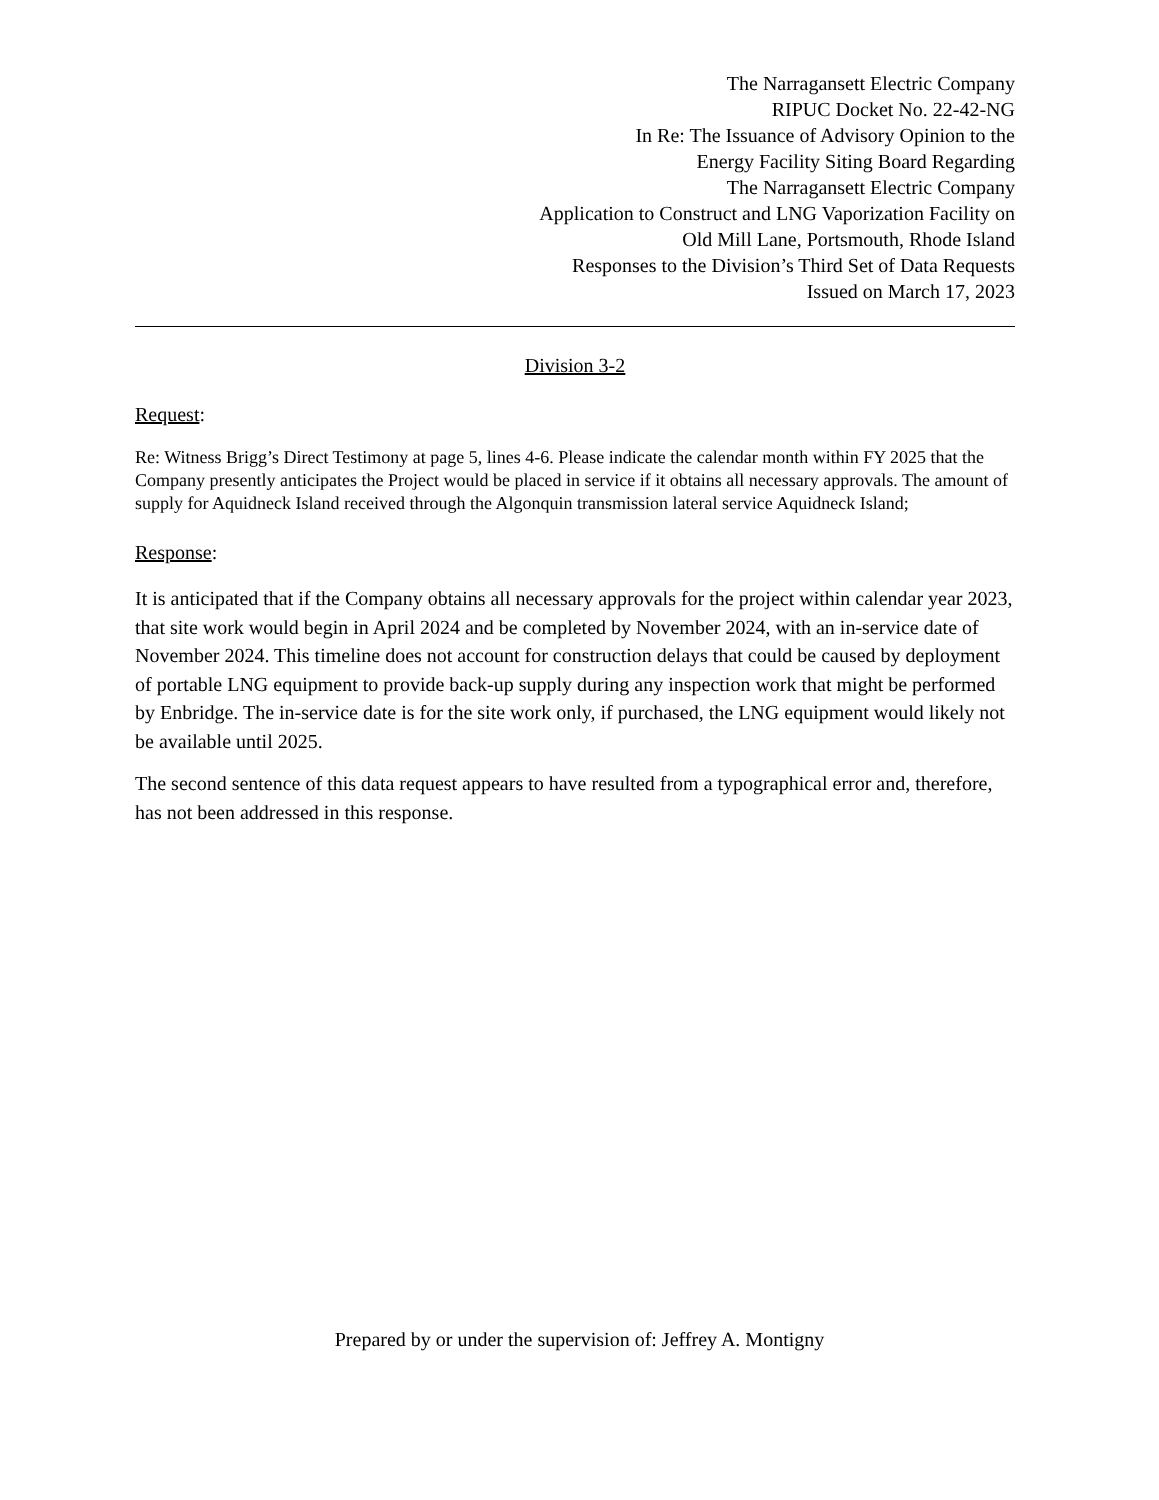The Narragansett Electric Company
RIPUC Docket No. 22-42-NG
In Re: The Issuance of Advisory Opinion to the
Energy Facility Siting Board Regarding
The Narragansett Electric Company
Application to Construct and LNG Vaporization Facility on
Old Mill Lane, Portsmouth, Rhode Island
Responses to the Division’s Third Set of Data Requests
Issued on March 17, 2023
Division 3-2
Request:
Re: Witness Brigg’s Direct Testimony at page 5, lines 4-6. Please indicate the calendar month within FY 2025 that the Company presently anticipates the Project would be placed in service if it obtains all necessary approvals. The amount of supply for Aquidneck Island received through the Algonquin transmission lateral service Aquidneck Island;
Response:
It is anticipated that if the Company obtains all necessary approvals for the project within calendar year 2023, that site work would begin in April 2024 and be completed by November 2024, with an in-service date of November 2024. This timeline does not account for construction delays that could be caused by deployment of portable LNG equipment to provide back-up supply during any inspection work that might be performed by Enbridge. The in-service date is for the site work only, if purchased, the LNG equipment would likely not be available until 2025.
The second sentence of this data request appears to have resulted from a typographical error and, therefore, has not been addressed in this response.
Prepared by or under the supervision of: Jeffrey A. Montigny